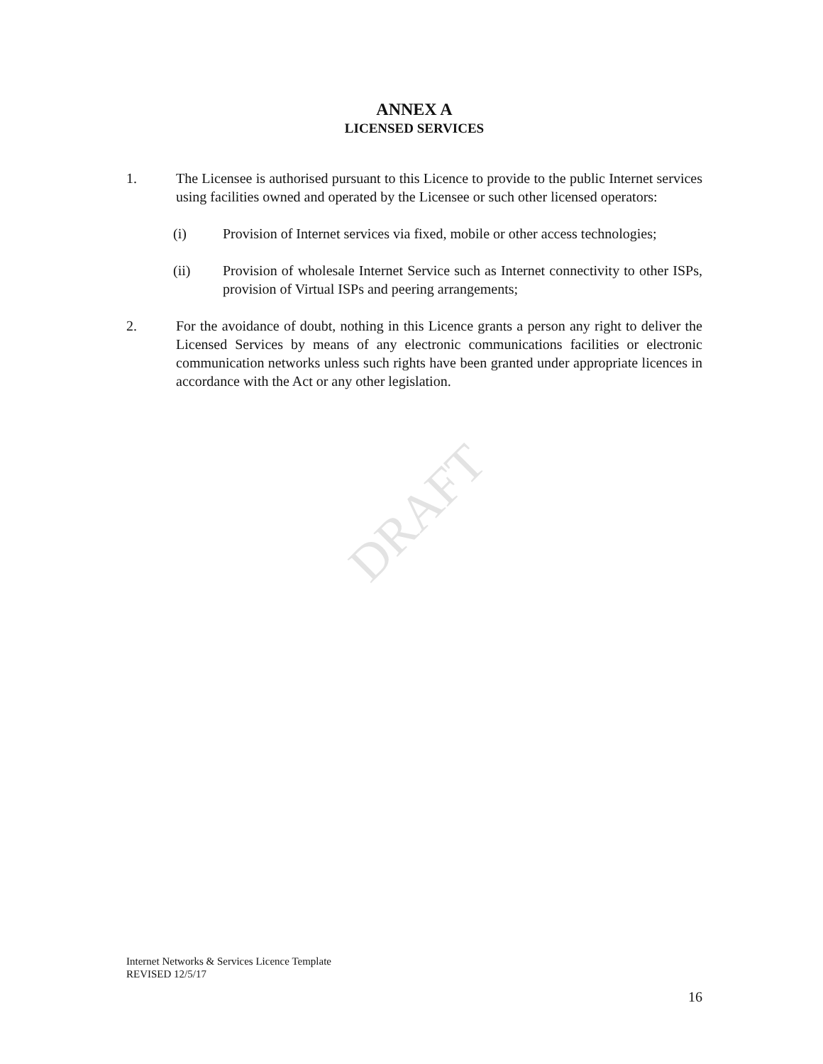DRAFT
ANNEX A
LICENSED SERVICES
1. The Licensee is authorised pursuant to this Licence to provide to the public Internet services using facilities owned and operated by the Licensee or such other licensed operators:
(i) Provision of Internet services via fixed, mobile or other access technologies;
(ii) Provision of wholesale Internet Service such as Internet connectivity to other ISPs, provision of Virtual ISPs and peering arrangements;
2. For the avoidance of doubt, nothing in this Licence grants a person any right to deliver the Licensed Services by means of any electronic communications facilities or electronic communication networks unless such rights have been granted under appropriate licences in accordance with the Act or any other legislation.
Internet Networks & Services Licence Template
REVISED 12/5/17
16